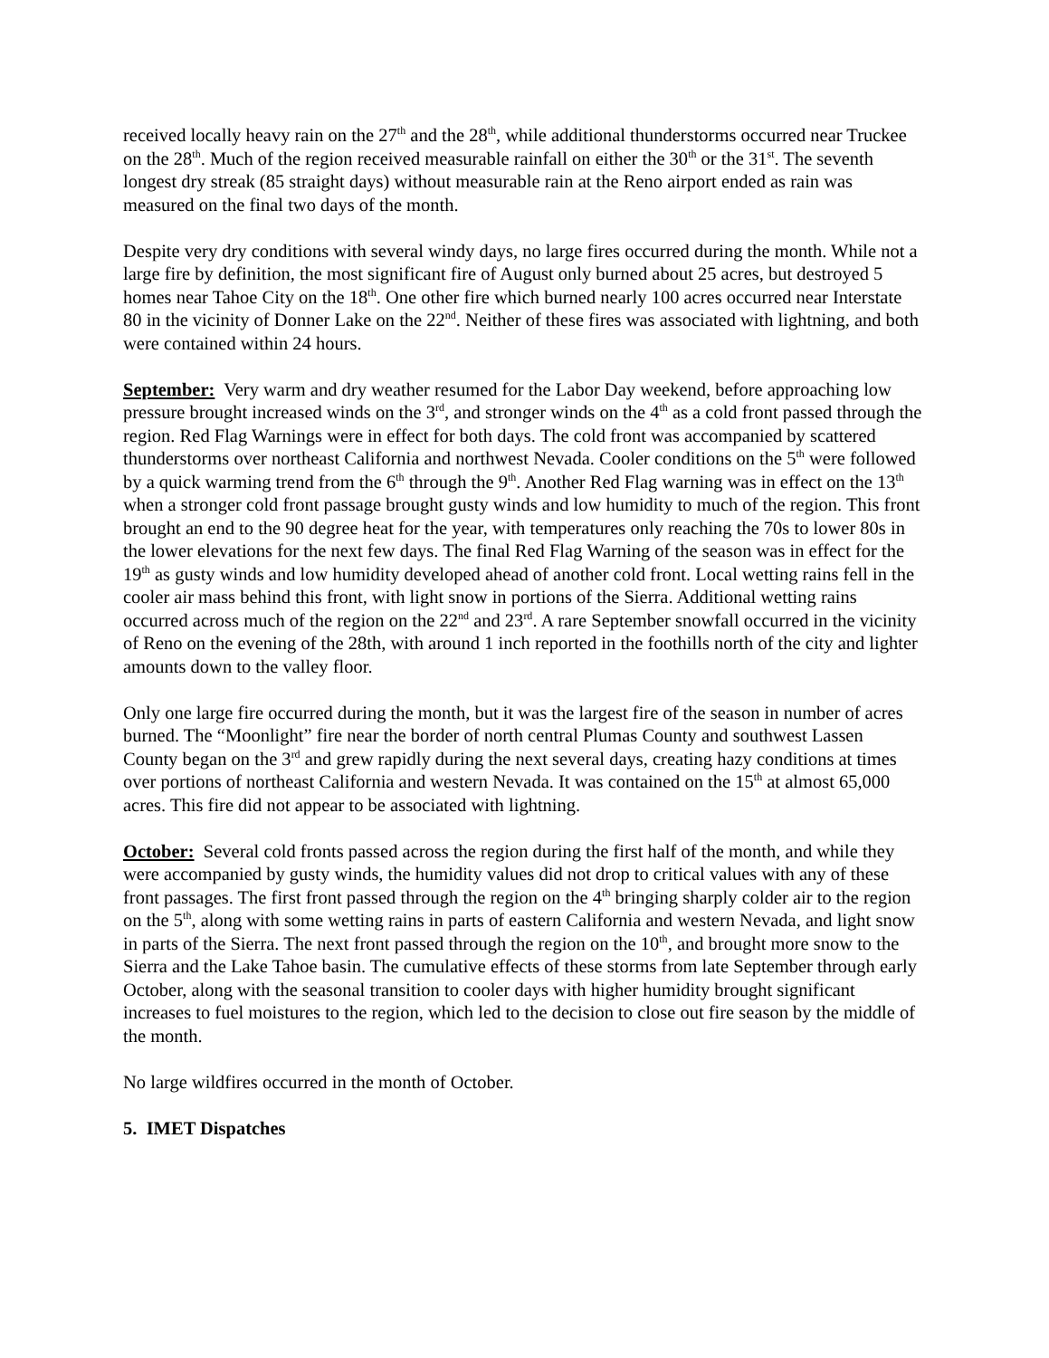received locally heavy rain on the 27<sup>th</sup> and the 28<sup>th</sup>, while additional thunderstorms occurred near Truckee on the 28<sup>th</sup>. Much of the region received measurable rainfall on either the 30<sup>th</sup> or the 31<sup>st</sup>. The seventh longest dry streak (85 straight days) without measurable rain at the Reno airport ended as rain was measured on the final two days of the month.
Despite very dry conditions with several windy days, no large fires occurred during the month. While not a large fire by definition, the most significant fire of August only burned about 25 acres, but destroyed 5 homes near Tahoe City on the 18<sup>th</sup>. One other fire which burned nearly 100 acres occurred near Interstate 80 in the vicinity of Donner Lake on the 22<sup>nd</sup>. Neither of these fires was associated with lightning, and both were contained within 24 hours.
September: Very warm and dry weather resumed for the Labor Day weekend, before approaching low pressure brought increased winds on the 3<sup>rd</sup>, and stronger winds on the 4<sup>th</sup> as a cold front passed through the region. Red Flag Warnings were in effect for both days. The cold front was accompanied by scattered thunderstorms over northeast California and northwest Nevada. Cooler conditions on the 5<sup>th</sup> were followed by a quick warming trend from the 6<sup>th</sup> through the 9<sup>th</sup>. Another Red Flag warning was in effect on the 13<sup>th</sup> when a stronger cold front passage brought gusty winds and low humidity to much of the region. This front brought an end to the 90 degree heat for the year, with temperatures only reaching the 70s to lower 80s in the lower elevations for the next few days. The final Red Flag Warning of the season was in effect for the 19<sup>th</sup> as gusty winds and low humidity developed ahead of another cold front. Local wetting rains fell in the cooler air mass behind this front, with light snow in portions of the Sierra. Additional wetting rains occurred across much of the region on the 22<sup>nd</sup> and 23<sup>rd</sup>. A rare September snowfall occurred in the vicinity of Reno on the evening of the 28th, with around 1 inch reported in the foothills north of the city and lighter amounts down to the valley floor.
Only one large fire occurred during the month, but it was the largest fire of the season in number of acres burned. The “Moonlight” fire near the border of north central Plumas County and southwest Lassen County began on the 3<sup>rd</sup> and grew rapidly during the next several days, creating hazy conditions at times over portions of northeast California and western Nevada. It was contained on the 15<sup>th</sup> at almost 65,000 acres. This fire did not appear to be associated with lightning.
October: Several cold fronts passed across the region during the first half of the month, and while they were accompanied by gusty winds, the humidity values did not drop to critical values with any of these front passages. The first front passed through the region on the 4<sup>th</sup> bringing sharply colder air to the region on the 5<sup>th</sup>, along with some wetting rains in parts of eastern California and western Nevada, and light snow in parts of the Sierra. The next front passed through the region on the 10<sup>th</sup>, and brought more snow to the Sierra and the Lake Tahoe basin. The cumulative effects of these storms from late September through early October, along with the seasonal transition to cooler days with higher humidity brought significant increases to fuel moistures to the region, which led to the decision to close out fire season by the middle of the month.
No large wildfires occurred in the month of October.
5. IMET Dispatches